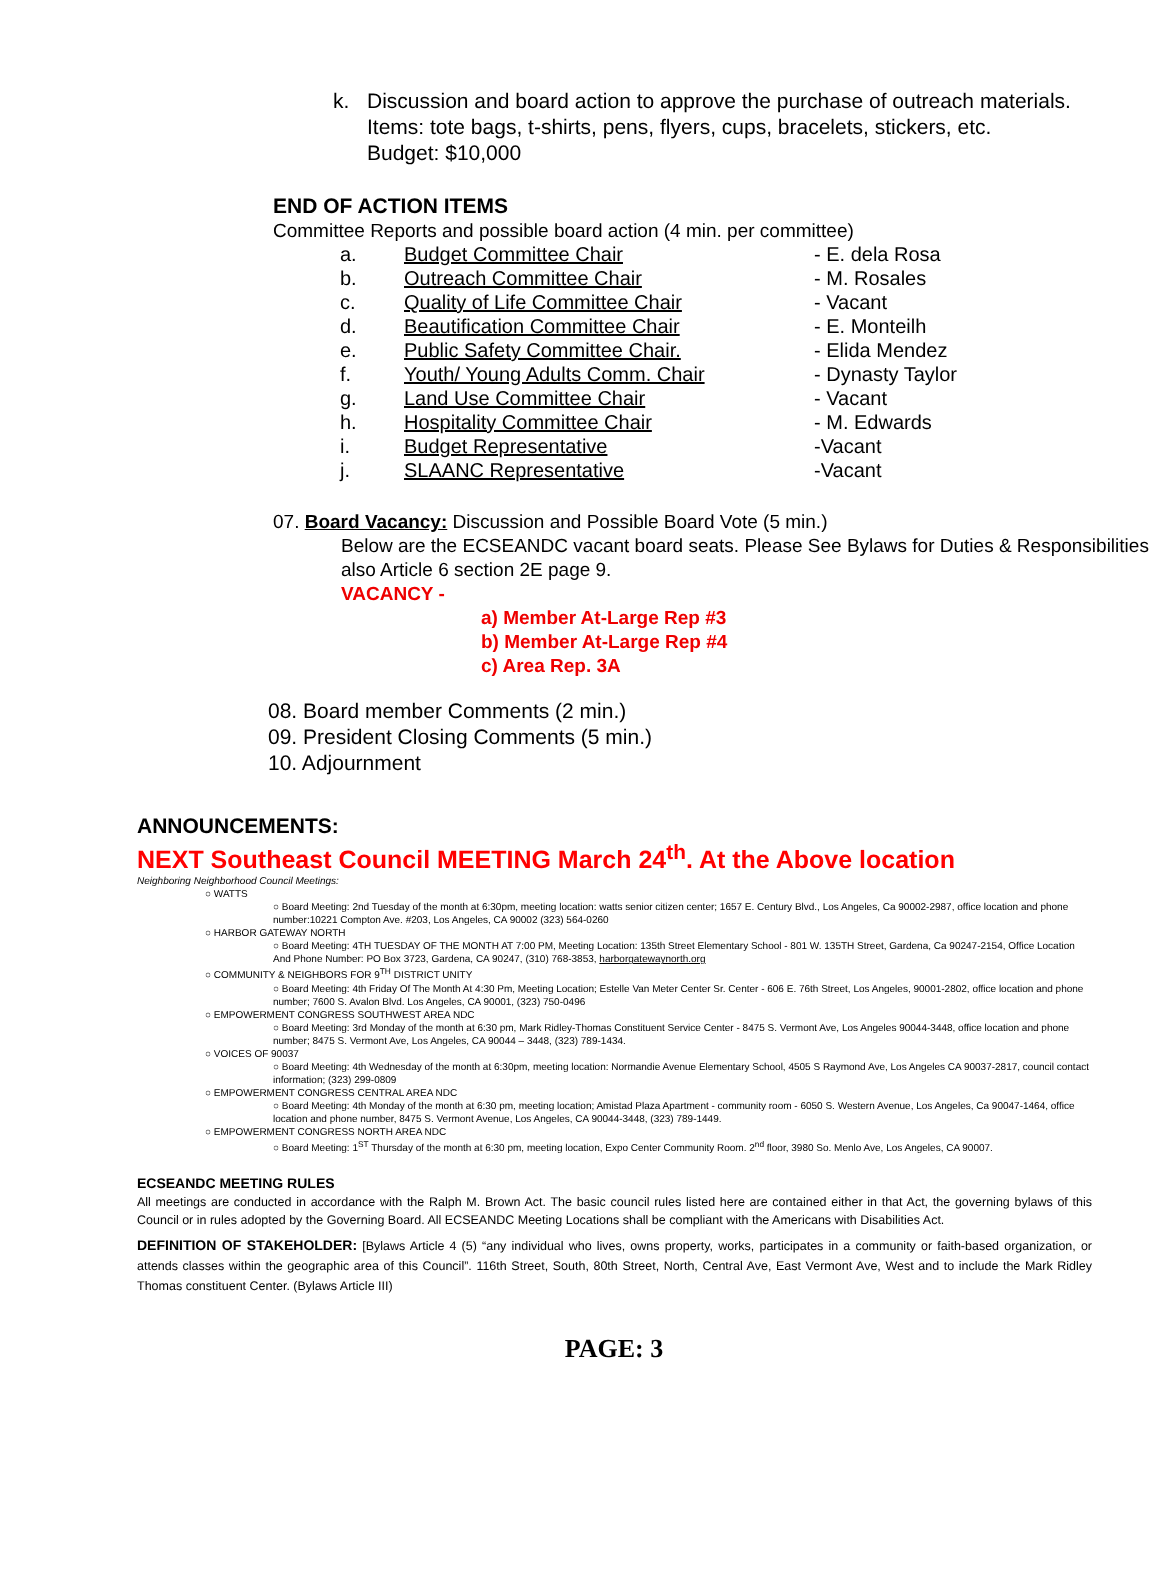k. Discussion and board action to approve the purchase of outreach materials.
Items: tote bags, t-shirts, pens, flyers, cups, bracelets, stickers, etc.
Budget: $10,000
END OF ACTION ITEMS
Committee Reports and possible board action (4 min. per committee)
a. Budget Committee Chair - E. dela Rosa
b. Outreach Committee Chair - M. Rosales
c. Quality of Life Committee Chair - Vacant
d. Beautification Committee Chair - E. Monteilh
e. Public Safety Committee Chair. - Elida Mendez
f. Youth/ Young Adults Comm. Chair - Dynasty Taylor
g. Land Use Committee Chair - Vacant
h. Hospitality Committee Chair - M. Edwards
i. Budget Representative -Vacant
j. SLAANC Representative -Vacant
07. Board Vacancy: Discussion and Possible Board Vote (5 min.)
Below are the ECSEANDC vacant board seats. Please See Bylaws for Duties & Responsibilities also Article 6 section 2E page 9.
VACANCY -
a) Member At-Large Rep #3
b) Member At-Large Rep #4
c) Area Rep. 3A
08. Board member Comments (2 min.)
09. President Closing Comments (5 min.)
10. Adjournment
ANNOUNCEMENTS:
NEXT Southeast Council MEETING March 24<sup>th</sup>. At the Above location
Neighboring Neighborhood Council Meetings:
○ WATTS
○ Board Meeting: 2nd Tuesday of the month at 6:30pm, meeting location: watts senior citizen center; 1657 E. Century Blvd., Los Angeles, Ca 90002-2987, office location and phone number:10221 Compton Ave. #203, Los Angeles, CA 90002 (323) 564-0260
○ HARBOR GATEWAY NORTH
○ Board Meeting: 4TH TUESDAY OF THE MONTH AT 7:00 PM, Meeting Location: 135th Street Elementary School - 801 W. 135TH Street, Gardena, Ca 90247-2154, Office Location And Phone Number: PO Box 3723, Gardena, CA 90247, (310) 768-3853, harborgatewaynorth.org
○ COMMUNITY & NEIGHBORS FOR 9<sup>TH</sup> DISTRICT UNITY
○ Board Meeting: 4th Friday Of The Month At 4:30 Pm, Meeting Location; Estelle Van Meter Center Sr. Center - 606 E. 76th Street, Los Angeles, 90001-2802, office location and phone number; 7600 S. Avalon Blvd. Los Angeles, CA 90001, (323) 750-0496
○ EMPOWERMENT CONGRESS SOUTHWEST AREA NDC
○ Board Meeting: 3rd Monday of the month at 6:30 pm, Mark Ridley-Thomas Constituent Service Center - 8475 S. Vermont Ave, Los Angeles 90044-3448, office location and phone number; 8475 S. Vermont Ave, Los Angeles, CA 90044 – 3448, (323) 789-1434.
○ VOICES OF 90037
○ Board Meeting: 4th Wednesday of the month at 6:30pm, meeting location: Normandie Avenue Elementary School, 4505 S Raymond Ave, Los Angeles CA 90037-2817, council contact information; (323) 299-0809
○ EMPOWERMENT CONGRESS CENTRAL AREA NDC
○ Board Meeting: 4th Monday of the month at 6:30 pm, meeting location; Amistad Plaza Apartment - community room - 6050 S. Western Avenue, Los Angeles, Ca 90047-1464, office location and phone number, 8475 S. Vermont Avenue, Los Angeles, CA 90044-3448, (323) 789-1449.
○ EMPOWERMENT CONGRESS NORTH AREA NDC
○ Board Meeting: 1<sup>ST</sup> Thursday of the month at 6:30 pm, meeting location, Expo Center Community Room. 2<sup>nd</sup> floor, 3980 So. Menlo Ave, Los Angeles, CA 90007.
ECSEANDC MEETING RULES
All meetings are conducted in accordance with the Ralph M. Brown Act. The basic council rules listed here are contained either in that Act, the governing bylaws of this Council or in rules adopted by the Governing Board. All ECSEANDC Meeting Locations shall be compliant with the Americans with Disabilities Act.
DEFINITION OF STAKEHOLDER: [Bylaws Article 4 (5) “any individual who lives, owns property, works, participates in a community or faith-based organization, or attends classes within the geographic area of this Council”. 116th Street, South, 80th Street, North, Central Ave, East Vermont Ave, West and to include the Mark Ridley Thomas constituent Center. (Bylaws Article III)
PAGE: 3